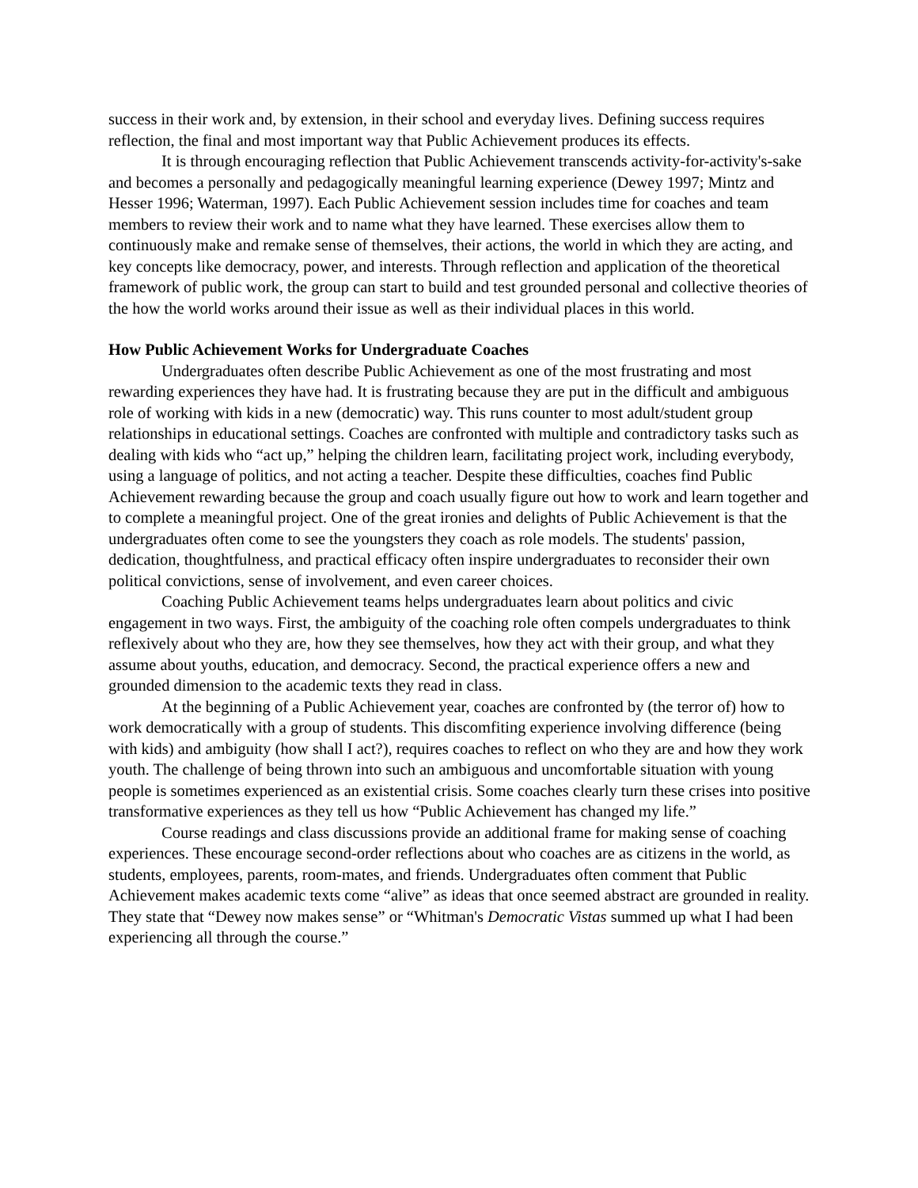success in their work and, by extension, in their school and everyday lives. Defining success requires reflection, the final and most important way that Public Achievement produces its effects.
It is through encouraging reflection that Public Achievement transcends activity-for-activity's-sake and becomes a personally and pedagogically meaningful learning experience (Dewey 1997; Mintz and Hesser 1996; Waterman, 1997). Each Public Achievement session includes time for coaches and team members to review their work and to name what they have learned. These exercises allow them to continuously make and remake sense of themselves, their actions, the world in which they are acting, and key concepts like democracy, power, and interests. Through reflection and application of the theoretical framework of public work, the group can start to build and test grounded personal and collective theories of the how the world works around their issue as well as their individual places in this world.
How Public Achievement Works for Undergraduate Coaches
Undergraduates often describe Public Achievement as one of the most frustrating and most rewarding experiences they have had. It is frustrating because they are put in the difficult and ambiguous role of working with kids in a new (democratic) way. This runs counter to most adult/student group relationships in educational settings. Coaches are confronted with multiple and contradictory tasks such as dealing with kids who “act up,” helping the children learn, facilitating project work, including everybody, using a language of politics, and not acting a teacher. Despite these difficulties, coaches find Public Achievement rewarding because the group and coach usually figure out how to work and learn together and to complete a meaningful project. One of the great ironies and delights of Public Achievement is that the undergraduates often come to see the youngsters they coach as role models. The students' passion, dedication, thoughtfulness, and practical efficacy often inspire undergraduates to reconsider their own political convictions, sense of involvement, and even career choices.
Coaching Public Achievement teams helps undergraduates learn about politics and civic engagement in two ways. First, the ambiguity of the coaching role often compels undergraduates to think reflexively about who they are, how they see themselves, how they act with their group, and what they assume about youths, education, and democracy. Second, the practical experience offers a new and grounded dimension to the academic texts they read in class.
At the beginning of a Public Achievement year, coaches are confronted by (the terror of) how to work democratically with a group of students. This discomfiting experience involving difference (being with kids) and ambiguity (how shall I act?), requires coaches to reflect on who they are and how they work youth. The challenge of being thrown into such an ambiguous and uncomfortable situation with young people is sometimes experienced as an existential crisis. Some coaches clearly turn these crises into positive transformative experiences as they tell us how “Public Achievement has changed my life.”
Course readings and class discussions provide an additional frame for making sense of coaching experiences. These encourage second-order reflections about who coaches are as citizens in the world, as students, employees, parents, room-mates, and friends. Undergraduates often comment that Public Achievement makes academic texts come “alive” as ideas that once seemed abstract are grounded in reality. They state that “Dewey now makes sense” or “Whitman's Democratic Vistas summed up what I had been experiencing all through the course.”